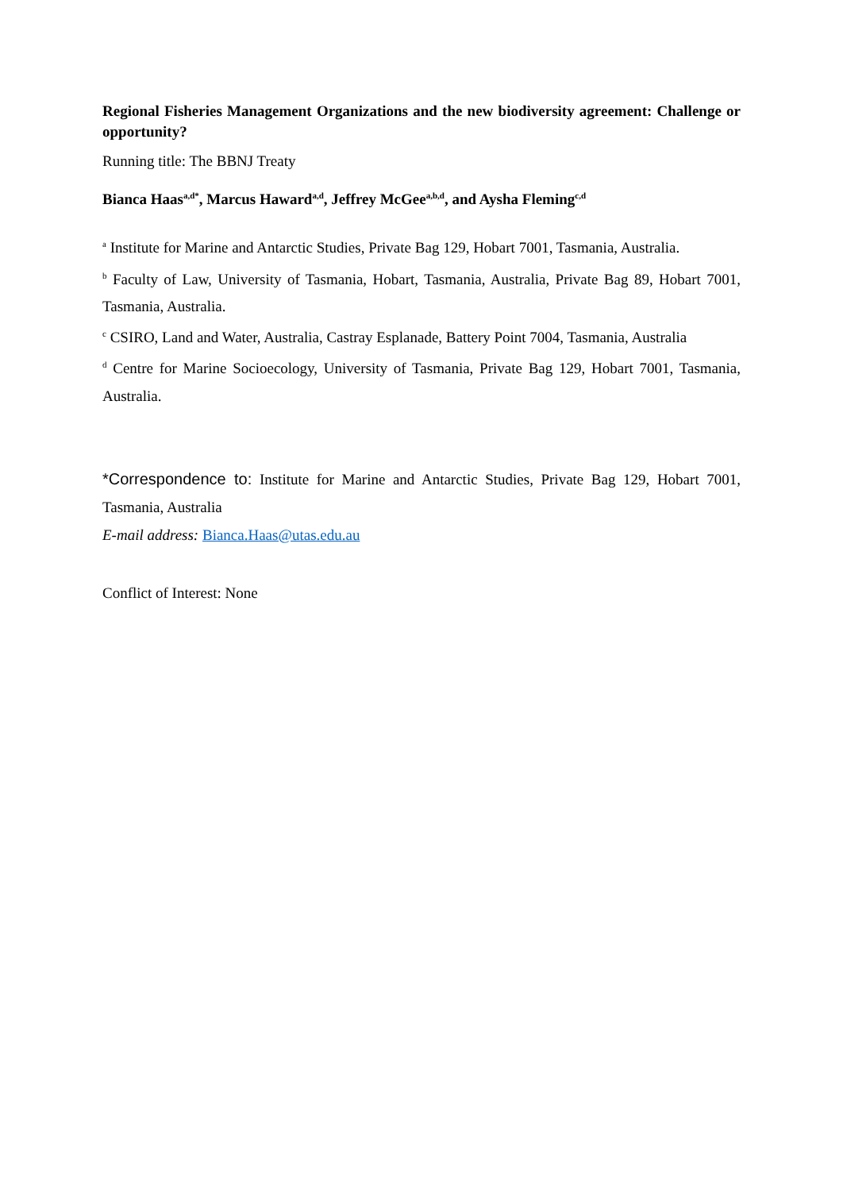Regional Fisheries Management Organizations and the new biodiversity agreement: Challenge or opportunity?
Running title: The BBNJ Treaty
Bianca Haas<sup>a,d*</sup>, Marcus Haward<sup>a,d</sup>, Jeffrey McGee<sup>a,b,d</sup>, and Aysha Fleming<sup>c,d</sup>
<sup>a</sup> Institute for Marine and Antarctic Studies, Private Bag 129, Hobart 7001, Tasmania, Australia.
<sup>b</sup> Faculty of Law, University of Tasmania, Hobart, Tasmania, Australia, Private Bag 89, Hobart 7001, Tasmania, Australia.
<sup>c</sup> CSIRO, Land and Water, Australia, Castray Esplanade, Battery Point 7004, Tasmania, Australia
<sup>d</sup> Centre for Marine Socioecology, University of Tasmania, Private Bag 129, Hobart 7001, Tasmania, Australia.
*Correspondence to: Institute for Marine and Antarctic Studies, Private Bag 129, Hobart 7001, Tasmania, Australia
E-mail address: Bianca.Haas@utas.edu.au
Conflict of Interest: None